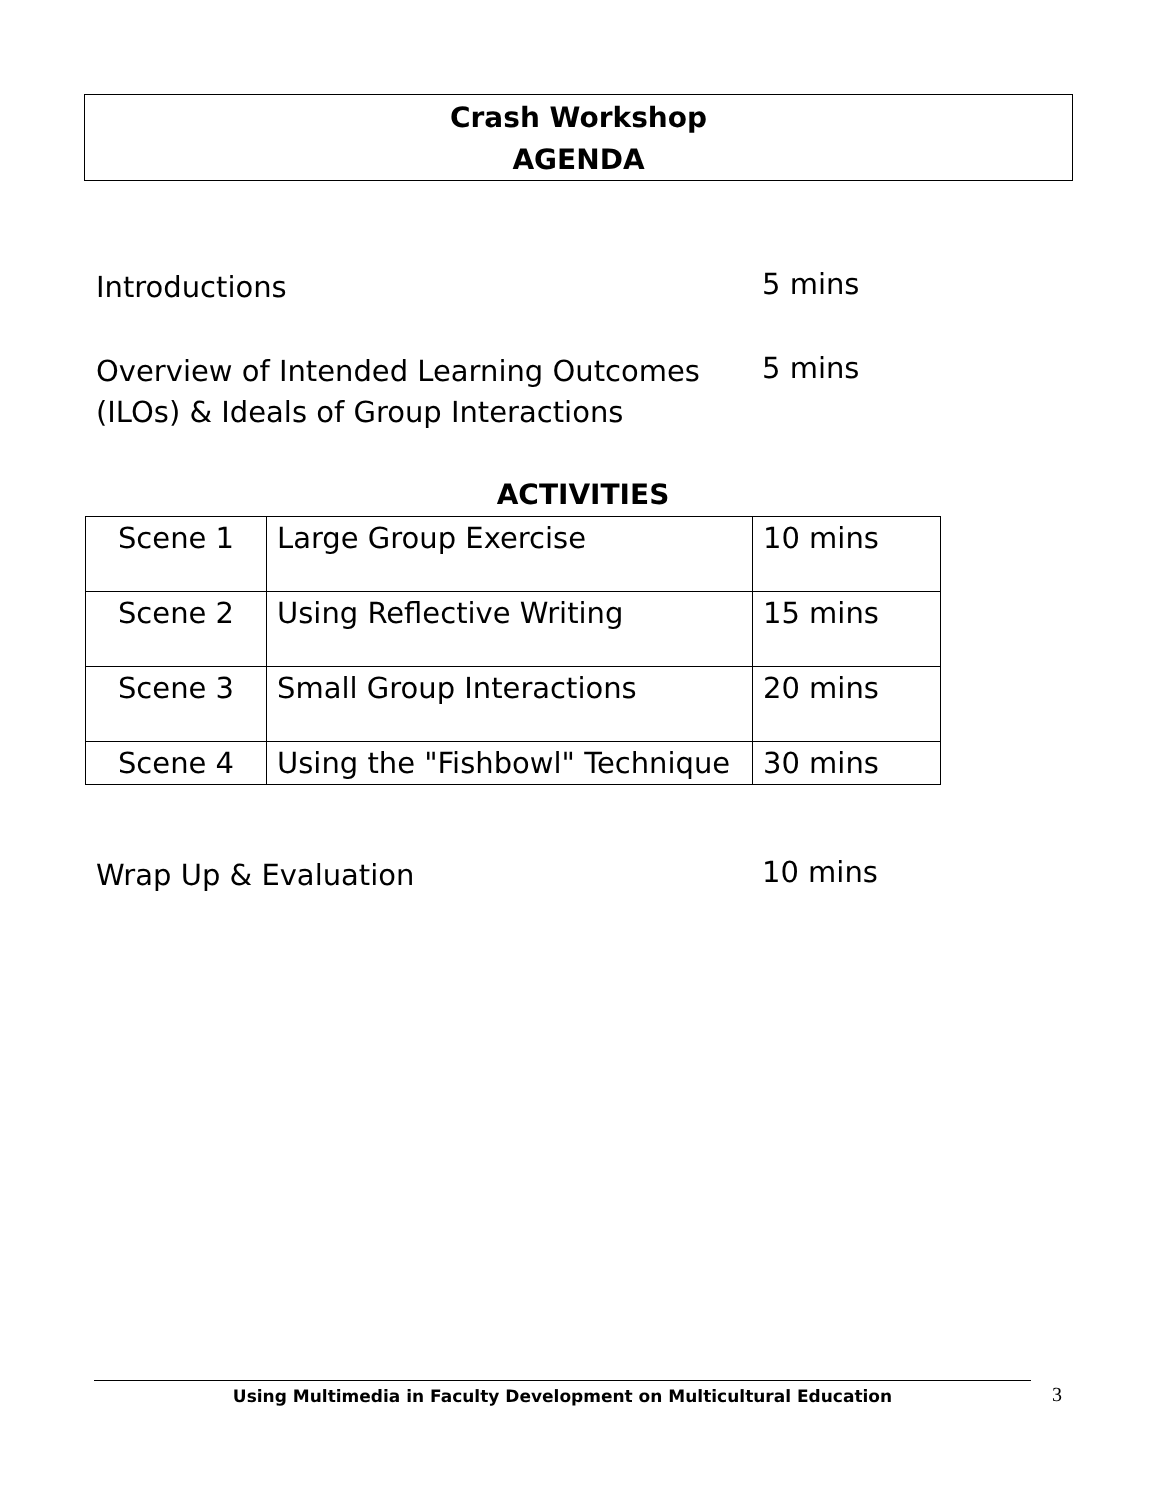Crash Workshop
AGENDA
Introductions 5 mins
Overview of Intended Learning Outcomes
(ILOs) & Ideals of Group Interactions
5 mins
ACTIVITIES
| Scene 1 | Large Group Exercise | 10 mins |
| Scene 2 | Using Reflective Writing | 15 mins |
| Scene 3 | Small Group Interactions | 20 mins |
| Scene 4 | Using the "Fishbowl" Technique | 30 mins |
Wrap Up & Evaluation 10 mins
Using Multimedia in Faculty Development on Multicultural Education 3